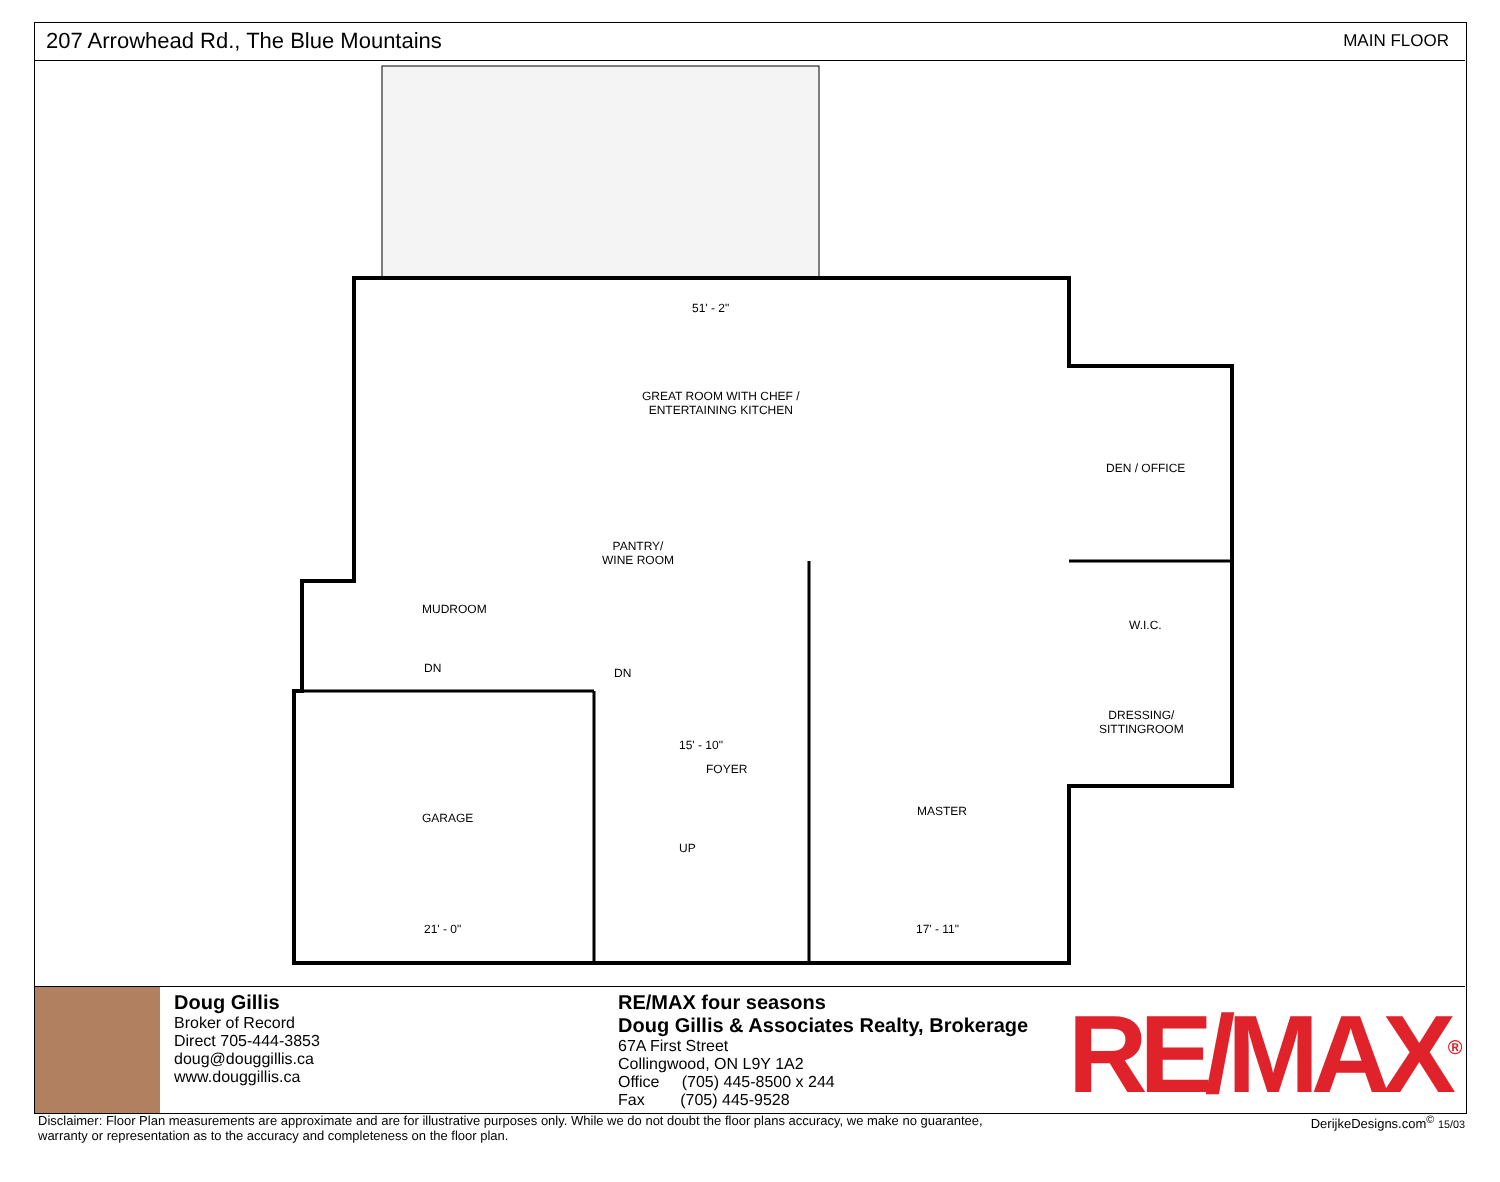207 Arrowhead Rd., The Blue Mountains MAIN FLOOR
GREAT ROOM WITH CHEF /
ENTERTAINING KITCHEN
51' - 2"
DEN / OFFICE
PANTRY/
WINE ROOM
MUDROOM
W.I.C.
DRESSING/
SITTINGROOM
FOYER
15' - 10"
GARAGE MASTER
21' - 0" 17' - 11"
DN DN
UP
Doug Gillis
Broker of Record
Direct 705-444-3853
doug@douggillis.ca
www.douggillis.ca
RE/MAX four seasons
Doug Gillis & Associates Realty, Brokerage
67A First Street
Collingwood, ON L9Y 1A2
Office (705) 445-8500 x 244
Fax (705) 445-9528
RE/MAX<sup>®</sup>
Disclaimer: Floor Plan measurements are approximate and are for illustrative purposes only. While we do not doubt the floor plans accuracy, we make no guarantee,
warranty or representation as to the accuracy and completeness on the floor plan. DerijkeDesigns.com<sup>©</sup> 15/03